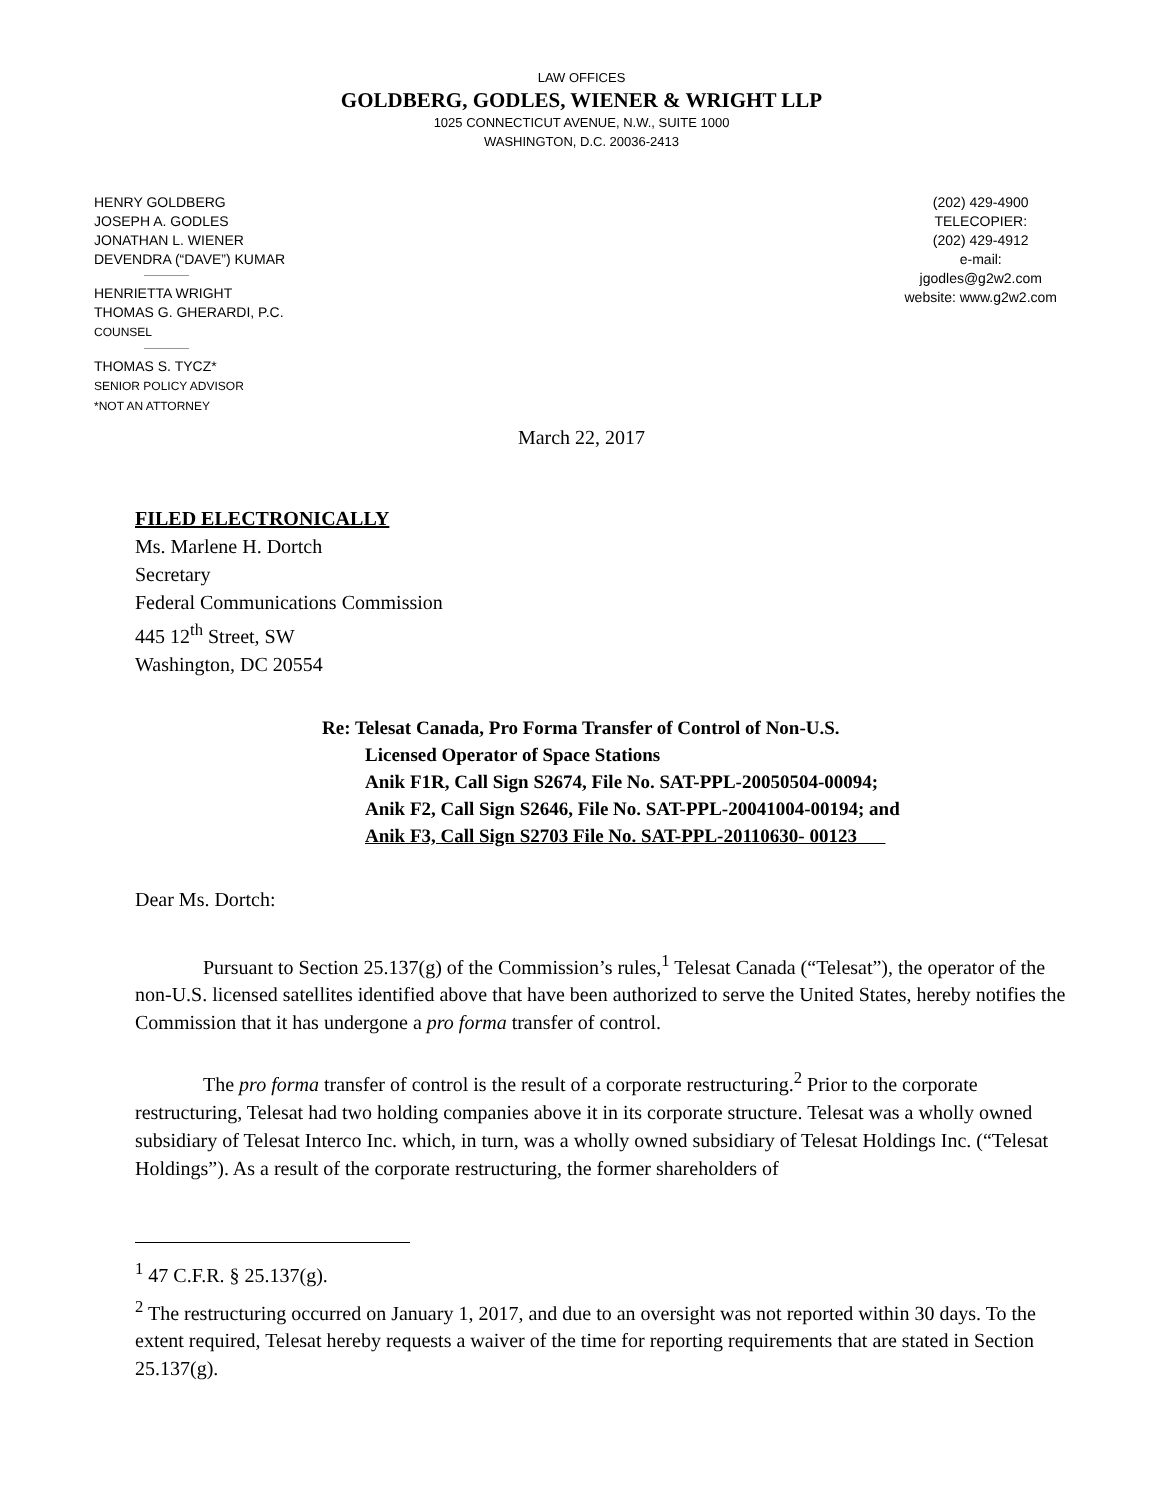LAW OFFICES
GOLDBERG, GODLES, WIENER & WRIGHT LLP
1025 CONNECTICUT AVENUE, N.W., SUITE 1000
WASHINGTON, D.C. 20036-2413
HENRY GOLDBERG
JOSEPH A. GODLES
JONATHAN L. WIENER
DEVENDRA (“DAVE”) KUMAR
HENRIETTA WRIGHT
THOMAS G. GHERARDI, P.C.
COUNSEL
THOMAS S. TYCZ*
SENIOR POLICY ADVISOR
*NOT AN ATTORNEY
(202) 429-4900
TELECOPIER:
(202) 429-4912
e-mail:
jgodles@g2w2.com
website: www.g2w2.com
March 22, 2017
FILED ELECTRONICALLY
Ms. Marlene H. Dortch
Secretary
Federal Communications Commission
445 12<sup>th</sup> Street, SW
Washington, DC 20554
Re: Telesat Canada, Pro Forma Transfer of Control of Non-U.S.
Licensed Operator of Space Stations
Anik F1R, Call Sign S2674, File No. SAT-PPL-20050504-00094;
Anik F2, Call Sign S2646, File No. SAT-PPL-20041004-00194; and
Anik F3, Call Sign S2703 File No. SAT-PPL-20110630- 00123
Dear Ms. Dortch:
Pursuant to Section 25.137(g) of the Commission’s rules,<sup>1</sup> Telesat Canada (“Telesat”), the operator of the non-U.S. licensed satellites identified above that have been authorized to serve the United States, hereby notifies the Commission that it has undergone a pro forma transfer of control.
The pro forma transfer of control is the result of a corporate restructuring.<sup>2</sup> Prior to the corporate restructuring, Telesat had two holding companies above it in its corporate structure. Telesat was a wholly owned subsidiary of Telesat Interco Inc. which, in turn, was a wholly owned subsidiary of Telesat Holdings Inc. (“Telesat Holdings”). As a result of the corporate restructuring, the former shareholders of
<sup>1</sup> 47 C.F.R. § 25.137(g).
<sup>2</sup> The restructuring occurred on January 1, 2017, and due to an oversight was not reported within 30 days. To the extent required, Telesat hereby requests a waiver of the time for reporting requirements that are stated in Section 25.137(g).